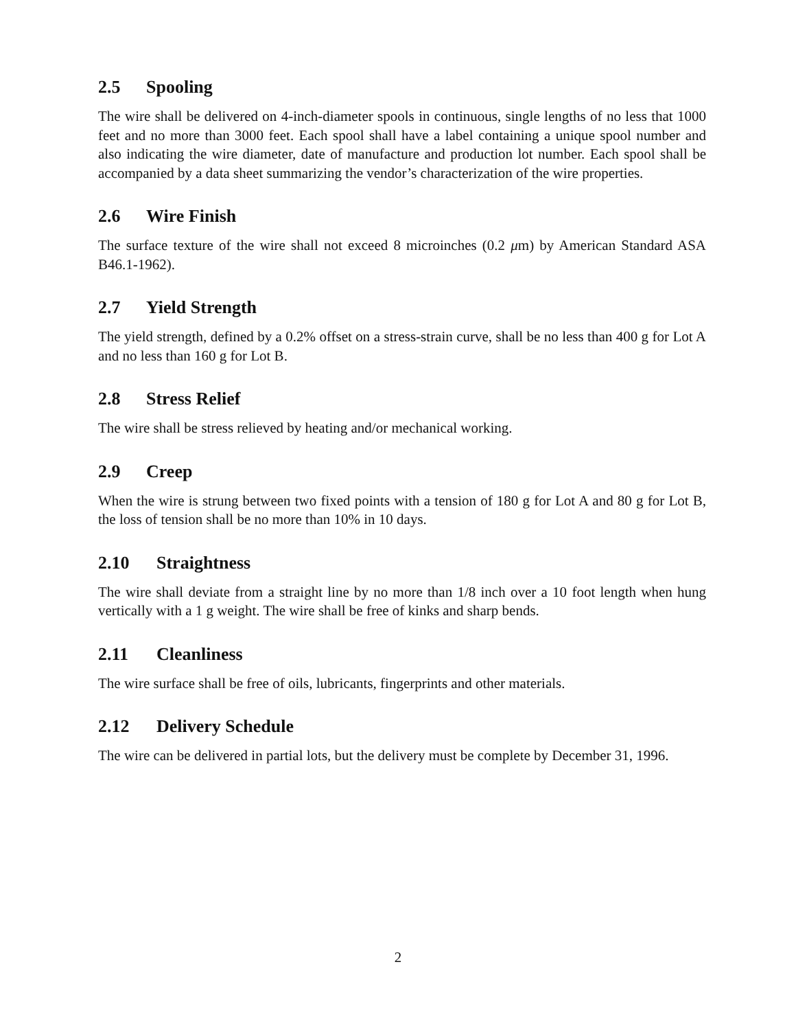2.5 Spooling
The wire shall be delivered on 4-inch-diameter spools in continuous, single lengths of no less that 1000 feet and no more than 3000 feet. Each spool shall have a label containing a unique spool number and also indicating the wire diameter, date of manufacture and production lot number. Each spool shall be accompanied by a data sheet summarizing the vendor’s characterization of the wire properties.
2.6 Wire Finish
The surface texture of the wire shall not exceed 8 microinches (0.2 μm) by American Standard ASA B46.1-1962).
2.7 Yield Strength
The yield strength, defined by a 0.2% offset on a stress-strain curve, shall be no less than 400 g for Lot A and no less than 160 g for Lot B.
2.8 Stress Relief
The wire shall be stress relieved by heating and/or mechanical working.
2.9 Creep
When the wire is strung between two fixed points with a tension of 180 g for Lot A and 80 g for Lot B, the loss of tension shall be no more than 10% in 10 days.
2.10 Straightness
The wire shall deviate from a straight line by no more than 1/8 inch over a 10 foot length when hung vertically with a 1 g weight. The wire shall be free of kinks and sharp bends.
2.11 Cleanliness
The wire surface shall be free of oils, lubricants, fingerprints and other materials.
2.12 Delivery Schedule
The wire can be delivered in partial lots, but the delivery must be complete by December 31, 1996.
2